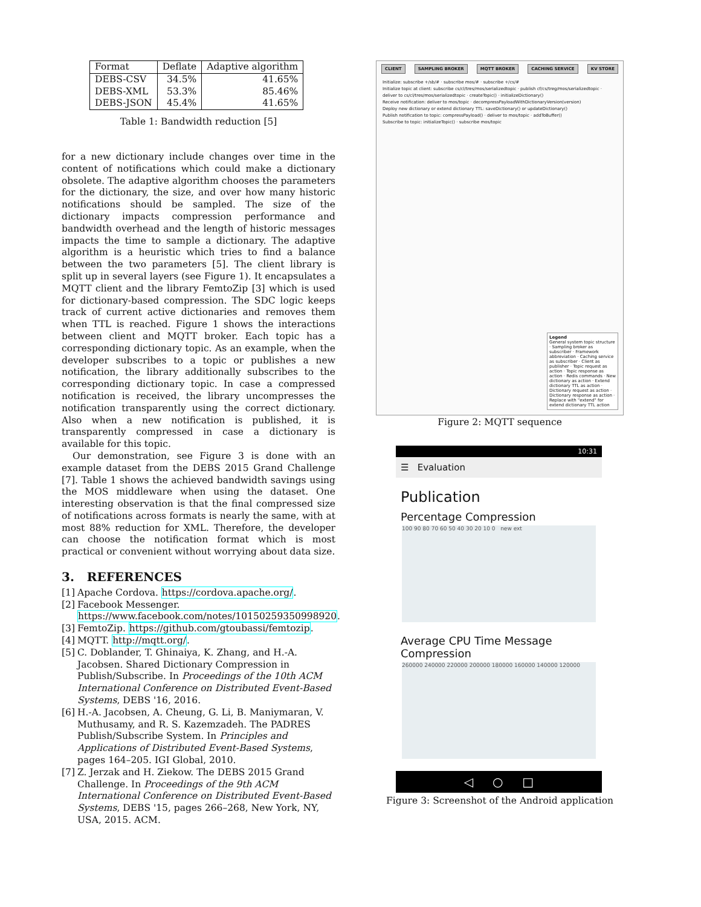| Format | Deflate | Adaptive algorithm |
| --- | --- | --- |
| DEBS-CSV DEBS-XML DEBS-JSON | 34.5% 53.3% 45.4% | 41.65% 85.46% 41.65% |
Table 1: Bandwidth reduction [5]
for a new dictionary include changes over time in the content of notifications which could make a dictionary obsolete. The adaptive algorithm chooses the parameters for the dictionary, the size, and over how many historic notifications should be sampled. The size of the dictionary impacts compression performance and bandwidth overhead and the length of historic messages impacts the time to sample a dictionary. The adaptive algorithm is a heuristic which tries to find a balance between the two parameters [5]. The client library is split up in several layers (see Figure 1). It encapsulates a MQTT client and the library FemtoZip [3] which is used for dictionary-based compression. The SDC logic keeps track of current active dictionaries and removes them when TTL is reached. Figure 1 shows the interactions between client and MQTT broker. Each topic has a corresponding dictionary topic. As an example, when the developer subscribes to a topic or publishes a new notification, the library additionally subscribes to the corresponding dictionary topic. In case a compressed notification is received, the library uncompresses the notification transparently using the correct dictionary. Also when a new notification is published, it is transparently compressed in case a dictionary is available for this topic.
Our demonstration, see Figure 3 is done with an example dataset from the DEBS 2015 Grand Challenge [7]. Table 1 shows the achieved bandwidth savings using the MOS middleware when using the dataset. One interesting observation is that the final compressed size of notifications across formats is nearly the same, with at most 88% reduction for XML. Therefore, the developer can choose the notification format which is most practical or convenient without worrying about data size.
3. REFERENCES
[1] Apache Cordova. https://cordova.apache.org/.
[2] Facebook Messenger. https://www.facebook.com/notes/10150259350998920.
[3] FemtoZip. https://github.com/gtoubassi/femtozip.
[4] MQTT. http://mqtt.org/.
[5] C. Doblander, T. Ghinaiya, K. Zhang, and H.-A. Jacobsen. Shared Dictionary Compression in Publish/Subscribe. In Proceedings of the 10th ACM International Conference on Distributed Event-Based Systems, DEBS '16, 2016.
[6] H.-A. Jacobsen, A. Cheung, G. Li, B. Maniymaran, V. Muthusamy, and R. S. Kazemzadeh. The PADRES Publish/Subscribe System. In Principles and Applications of Distributed Event-Based Systems, pages 164–205. IGI Global, 2010.
[7] Z. Jerzak and H. Ziekow. The DEBS 2015 Grand Challenge. In Proceedings of the 9th ACM International Conference on Distributed Event-Based Systems, DEBS '15, pages 266–268, New York, NY, USA, 2015. ACM.
CLIENT SAMPLING BROKER MQTT BROKER CACHING SERVICE KV STORE
Initialize: subscribe +/sb/# · subscribe mos/# · subscribe +/cs/#
Initialize topic at client: subscribe cs/cl/tres/mos/serializedtopic · publish cf/cs/treg/mos/serializedtopic · deliver to cs/cl/tres/mos/serializedtopic · createTopic() · initializeDictionary()
Receive notification: deliver to mos/topic · decompressPayloadWithDictionaryVersion(version)
Deploy new dictionary or extend dictionary TTL: saveDictionary() or updateDictionary()
Publish notification to topic: compressPayload() · deliver to mos/topic · addToBuffer()
Subscribe to topic: initializeTopic() · subscribe mos/topic
Legend
General system topic structure · Sampling broker as subscriber · Framework abbreviation · Caching service as subscriber · Client as publisher · Topic request as action · Topic response as action · Redis commands · New dictionary as action · Extend dictionary TTL as action · Dictionary request as action · Dictionary response as action · Replace with "extend" for extend dictionary TTL action
Figure 2: MQTT sequence
10:31
☰ Evaluation
Publication
Percentage Compression
100 90 80 70 60 50 40 30 20 10 0 new ext
Average CPU Time Message Compression
260000 240000 220000 200000 180000 160000 140000 120000
◁ ○ □
Figure 3: Screenshot of the Android application